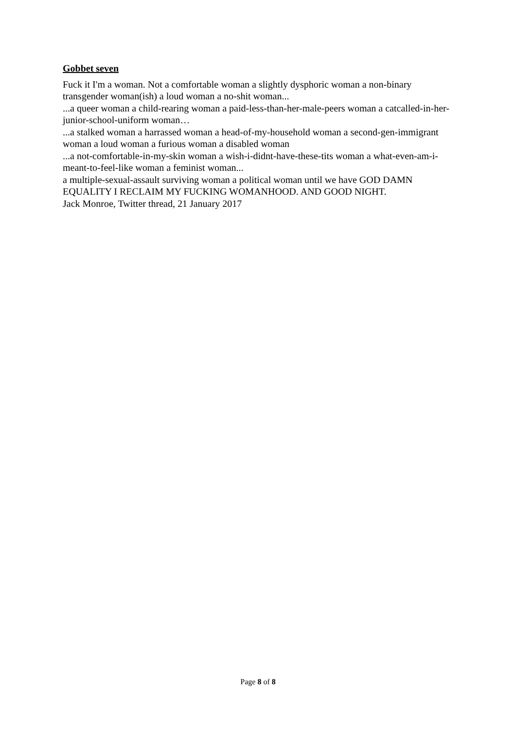Gobbet seven
Fuck it I'm a woman. Not a comfortable woman a slightly dysphoric woman a non-binary transgender woman(ish) a loud woman a no-shit woman...
...a queer woman a child-rearing woman a paid-less-than-her-male-peers woman a catcalled-in-her-junior-school-uniform woman…
...a stalked woman a harrassed woman a head-of-my-household woman a second-gen-immigrant woman a loud woman a furious woman a disabled woman
...a not-comfortable-in-my-skin woman a wish-i-didnt-have-these-tits woman a what-even-am-i-meant-to-feel-like woman a feminist woman...
a multiple-sexual-assault surviving woman a political woman until we have GOD DAMN EQUALITY I RECLAIM MY FUCKING WOMANHOOD. AND GOOD NIGHT.
Jack Monroe, Twitter thread, 21 January 2017
Page 8 of 8